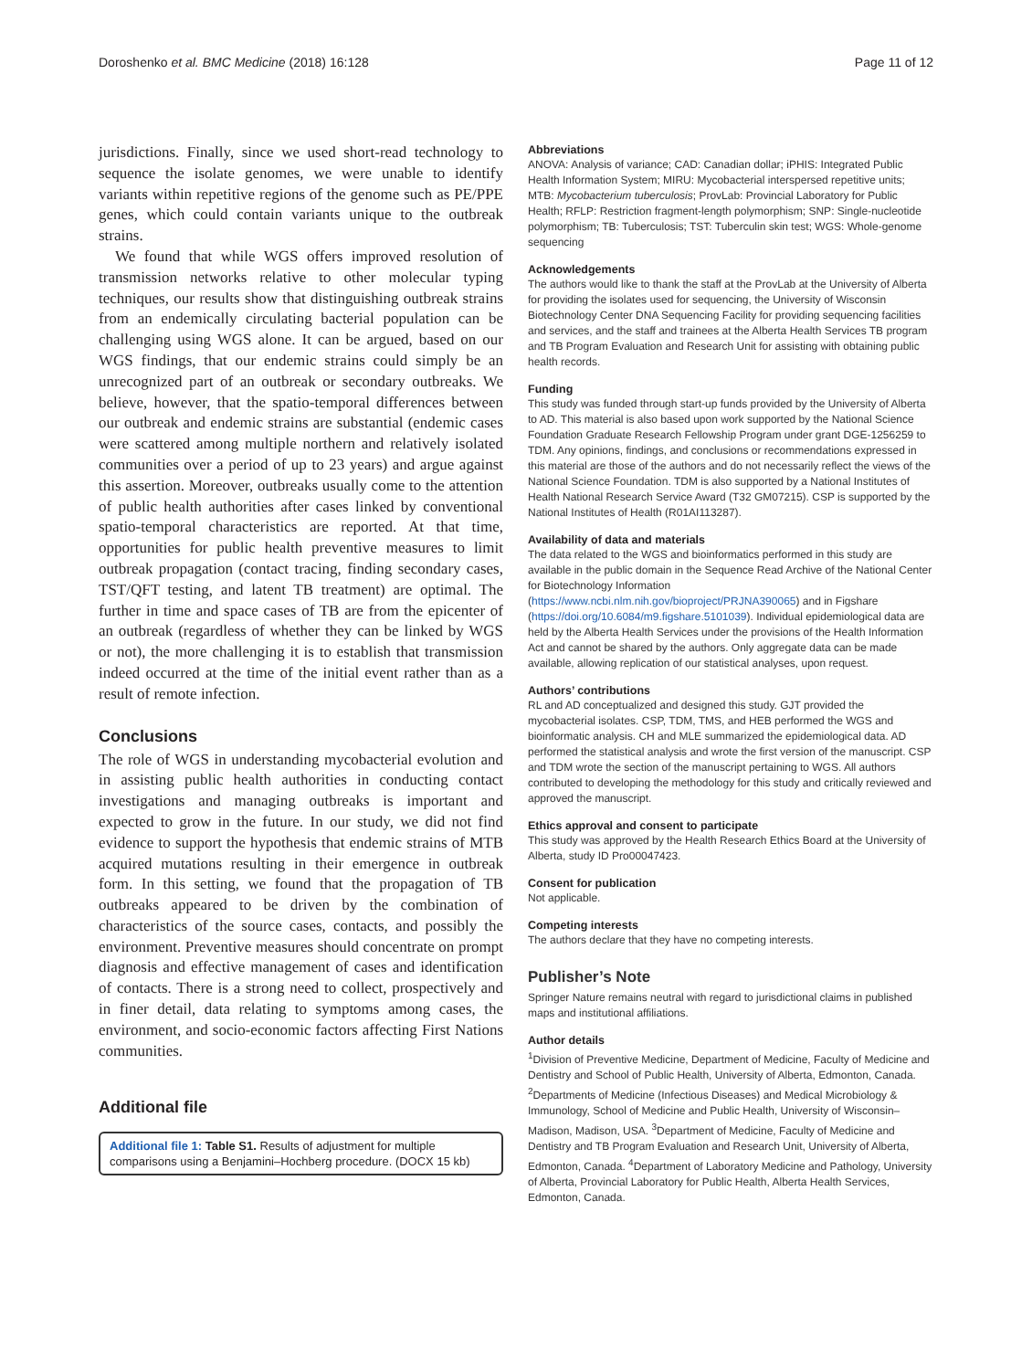Doroshenko et al. BMC Medicine (2018) 16:128 Page 11 of 12
jurisdictions. Finally, since we used short-read technology to sequence the isolate genomes, we were unable to identify variants within repetitive regions of the genome such as PE/PPE genes, which could contain variants unique to the outbreak strains.
We found that while WGS offers improved resolution of transmission networks relative to other molecular typing techniques, our results show that distinguishing outbreak strains from an endemically circulating bacterial population can be challenging using WGS alone. It can be argued, based on our WGS findings, that our endemic strains could simply be an unrecognized part of an outbreak or secondary outbreaks. We believe, however, that the spatio-temporal differences between our outbreak and endemic strains are substantial (endemic cases were scattered among multiple northern and relatively isolated communities over a period of up to 23 years) and argue against this assertion. Moreover, outbreaks usually come to the attention of public health authorities after cases linked by conventional spatio-temporal characteristics are reported. At that time, opportunities for public health preventive measures to limit outbreak propagation (contact tracing, finding secondary cases, TST/QFT testing, and latent TB treatment) are optimal. The further in time and space cases of TB are from the epicenter of an outbreak (regardless of whether they can be linked by WGS or not), the more challenging it is to establish that transmission indeed occurred at the time of the initial event rather than as a result of remote infection.
Conclusions
The role of WGS in understanding mycobacterial evolution and in assisting public health authorities in conducting contact investigations and managing outbreaks is important and expected to grow in the future. In our study, we did not find evidence to support the hypothesis that endemic strains of MTB acquired mutations resulting in their emergence in outbreak form. In this setting, we found that the propagation of TB outbreaks appeared to be driven by the combination of characteristics of the source cases, contacts, and possibly the environment. Preventive measures should concentrate on prompt diagnosis and effective management of cases and identification of contacts. There is a strong need to collect, prospectively and in finer detail, data relating to symptoms among cases, the environment, and socio-economic factors affecting First Nations communities.
Additional file
Additional file 1: Table S1. Results of adjustment for multiple comparisons using a Benjamini–Hochberg procedure. (DOCX 15 kb)
Abbreviations
ANOVA: Analysis of variance; CAD: Canadian dollar; iPHIS: Integrated Public Health Information System; MIRU: Mycobacterial interspersed repetitive units; MTB: Mycobacterium tuberculosis; ProvLab: Provincial Laboratory for Public Health; RFLP: Restriction fragment-length polymorphism; SNP: Single-nucleotide polymorphism; TB: Tuberculosis; TST: Tuberculin skin test; WGS: Whole-genome sequencing
Acknowledgements
The authors would like to thank the staff at the ProvLab at the University of Alberta for providing the isolates used for sequencing, the University of Wisconsin Biotechnology Center DNA Sequencing Facility for providing sequencing facilities and services, and the staff and trainees at the Alberta Health Services TB program and TB Program Evaluation and Research Unit for assisting with obtaining public health records.
Funding
This study was funded through start-up funds provided by the University of Alberta to AD. This material is also based upon work supported by the National Science Foundation Graduate Research Fellowship Program under grant DGE-1256259 to TDM. Any opinions, findings, and conclusions or recommendations expressed in this material are those of the authors and do not necessarily reflect the views of the National Science Foundation. TDM is also supported by a National Institutes of Health National Research Service Award (T32 GM07215). CSP is supported by the National Institutes of Health (R01AI113287).
Availability of data and materials
The data related to the WGS and bioinformatics performed in this study are available in the public domain in the Sequence Read Archive of the National Center for Biotechnology Information (https://www.ncbi.nlm.nih.gov/bioproject/PRJNA390065) and in Figshare (https://doi.org/10.6084/m9.figshare.5101039). Individual epidemiological data are held by the Alberta Health Services under the provisions of the Health Information Act and cannot be shared by the authors. Only aggregate data can be made available, allowing replication of our statistical analyses, upon request.
Authors’ contributions
RL and AD conceptualized and designed this study. GJT provided the mycobacterial isolates. CSP, TDM, TMS, and HEB performed the WGS and bioinformatic analysis. CH and MLE summarized the epidemiological data. AD performed the statistical analysis and wrote the first version of the manuscript. CSP and TDM wrote the section of the manuscript pertaining to WGS. All authors contributed to developing the methodology for this study and critically reviewed and approved the manuscript.
Ethics approval and consent to participate
This study was approved by the Health Research Ethics Board at the University of Alberta, study ID Pro00047423.
Consent for publication
Not applicable.
Competing interests
The authors declare that they have no competing interests.
Publisher’s Note
Springer Nature remains neutral with regard to jurisdictional claims in published maps and institutional affiliations.
Author details
<sup>1</sup> Division of Preventive Medicine, Department of Medicine, Faculty of Medicine and Dentistry and School of Public Health, University of Alberta, Edmonton, Canada. <sup>2</sup>Departments of Medicine (Infectious Diseases) and Medical Microbiology & Immunology, School of Medicine and Public Health, University of Wisconsin–Madison, Madison, USA. <sup>3</sup>Department of Medicine, Faculty of Medicine and Dentistry and TB Program Evaluation and Research Unit, University of Alberta, Edmonton, Canada. <sup>4</sup>Department of Laboratory Medicine and Pathology, University of Alberta, Provincial Laboratory for Public Health, Alberta Health Services, Edmonton, Canada.